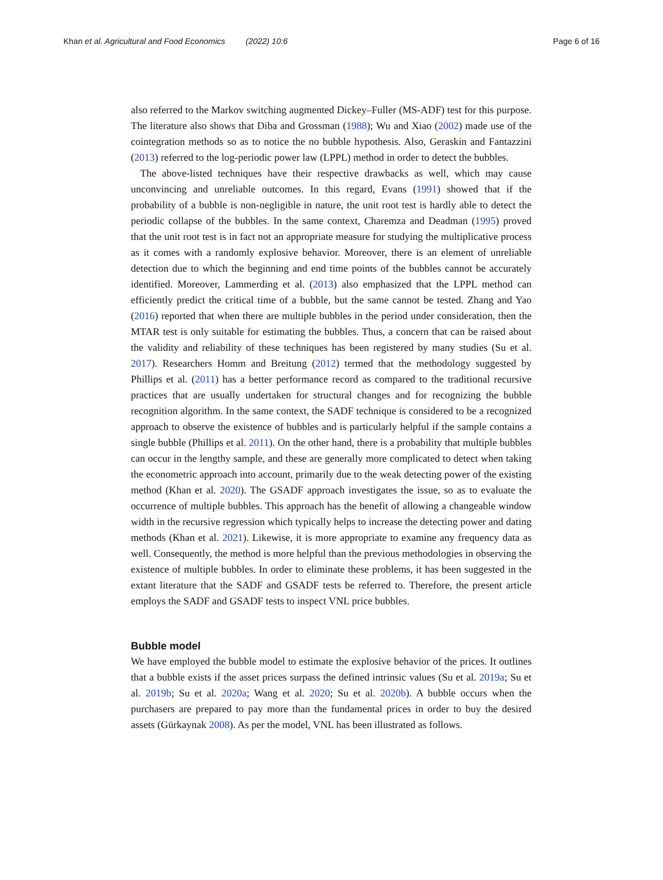Khan et al. Agricultural and Food Economics (2022) 10:6 Page 6 of 16
also referred to the Markov switching augmented Dickey–Fuller (MS-ADF) test for this purpose. The literature also shows that Diba and Grossman (1988); Wu and Xiao (2002) made use of the cointegration methods so as to notice the no bubble hypothesis. Also, Geraskin and Fantazzini (2013) referred to the log-periodic power law (LPPL) method in order to detect the bubbles.
The above-listed techniques have their respective drawbacks as well, which may cause unconvincing and unreliable outcomes. In this regard, Evans (1991) showed that if the probability of a bubble is non-negligible in nature, the unit root test is hardly able to detect the periodic collapse of the bubbles. In the same context, Charemza and Deadman (1995) proved that the unit root test is in fact not an appropriate measure for studying the multiplicative process as it comes with a randomly explosive behavior. Moreover, there is an element of unreliable detection due to which the beginning and end time points of the bubbles cannot be accurately identified. Moreover, Lammerding et al. (2013) also emphasized that the LPPL method can efficiently predict the critical time of a bubble, but the same cannot be tested. Zhang and Yao (2016) reported that when there are multiple bubbles in the period under consideration, then the MTAR test is only suitable for estimating the bubbles. Thus, a concern that can be raised about the validity and reliability of these techniques has been registered by many studies (Su et al. 2017). Researchers Homm and Breitung (2012) termed that the methodology suggested by Phillips et al. (2011) has a better performance record as compared to the traditional recursive practices that are usually undertaken for structural changes and for recognizing the bubble recognition algorithm. In the same context, the SADF technique is considered to be a recognized approach to observe the existence of bubbles and is particularly helpful if the sample contains a single bubble (Phillips et al. 2011). On the other hand, there is a probability that multiple bubbles can occur in the lengthy sample, and these are generally more complicated to detect when taking the econometric approach into account, primarily due to the weak detecting power of the existing method (Khan et al. 2020). The GSADF approach investigates the issue, so as to evaluate the occurrence of multiple bubbles. This approach has the benefit of allowing a changeable window width in the recursive regression which typically helps to increase the detecting power and dating methods (Khan et al. 2021). Likewise, it is more appropriate to examine any frequency data as well. Consequently, the method is more helpful than the previous methodologies in observing the existence of multiple bubbles. In order to eliminate these problems, it has been suggested in the extant literature that the SADF and GSADF tests be referred to. Therefore, the present article employs the SADF and GSADF tests to inspect VNL price bubbles.
Bubble model
We have employed the bubble model to estimate the explosive behavior of the prices. It outlines that a bubble exists if the asset prices surpass the defined intrinsic values (Su et al. 2019a; Su et al. 2019b; Su et al. 2020a; Wang et al. 2020; Su et al. 2020b). A bubble occurs when the purchasers are prepared to pay more than the fundamental prices in order to buy the desired assets (Gürkaynak 2008). As per the model, VNL has been illustrated as follows.